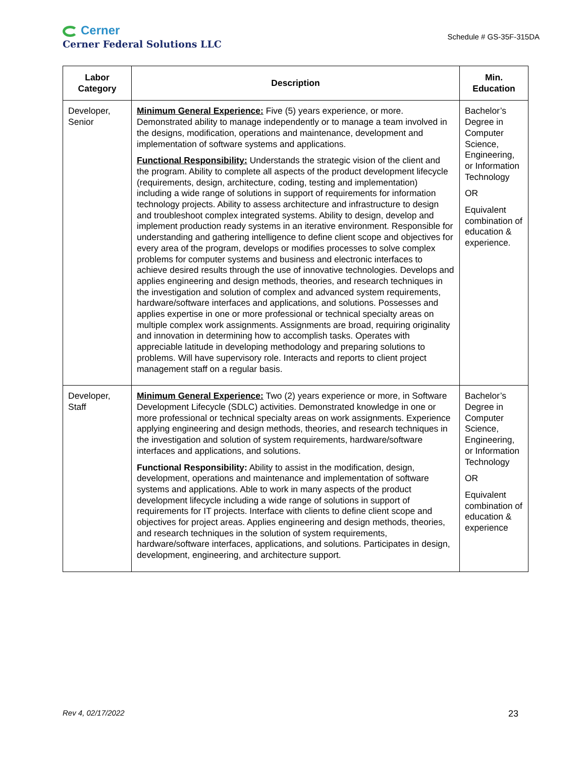Cerner
Cerner Federal Solutions LLC
Schedule # GS-35F-315DA
| Labor Category | Description | Min. Education |
| --- | --- | --- |
| Developer, Senior | Minimum General Experience: Five (5) years experience, or more. Demonstrated ability to manage independently or to manage a team involved in the designs, modification, operations and maintenance, development and implementation of software systems and applications. Functional Responsibility: Understands the strategic vision of the client and the program. Ability to complete all aspects of the product development lifecycle (requirements, design, architecture, coding, testing and implementation) including a wide range of solutions in support of requirements for information technology projects. Ability to assess architecture and infrastructure to design and troubleshoot complex integrated systems. Ability to design, develop and implement production ready systems in an iterative environment. Responsible for understanding and gathering intelligence to define client scope and objectives for every area of the program, develops or modifies processes to solve complex problems for computer systems and business and electronic interfaces to achieve desired results through the use of innovative technologies. Develops and applies engineering and design methods, theories, and research techniques in the investigation and solution of complex and advanced system requirements, hardware/software interfaces and applications, and solutions. Possesses and applies expertise in one or more professional or technical specialty areas on multiple complex work assignments. Assignments are broad, requiring originality and innovation in determining how to accomplish tasks. Operates with appreciable latitude in developing methodology and preparing solutions to problems. Will have supervisory role. Interacts and reports to client project management staff on a regular basis. | Bachelor’s Degree in Computer Science, Engineering, or Information Technology OR Equivalent combination of education & experience. |
| Developer, Staff | Minimum General Experience: Two (2) years experience or more, in Software Development Lifecycle (SDLC) activities. Demonstrated knowledge in one or more professional or technical specialty areas on work assignments. Experience applying engineering and design methods, theories, and research techniques in the investigation and solution of system requirements, hardware/software interfaces and applications, and solutions. Functional Responsibility: Ability to assist in the modification, design, development, operations and maintenance and implementation of software systems and applications. Able to work in many aspects of the product development lifecycle including a wide range of solutions in support of requirements for IT projects. Interface with clients to define client scope and objectives for project areas. Applies engineering and design methods, theories, and research techniques in the solution of system requirements, hardware/software interfaces, applications, and solutions. Participates in design, development, engineering, and architecture support. | Bachelor’s Degree in Computer Science, Engineering, or Information Technology OR Equivalent combination of education & experience |
Rev 4, 02/17/2022 23